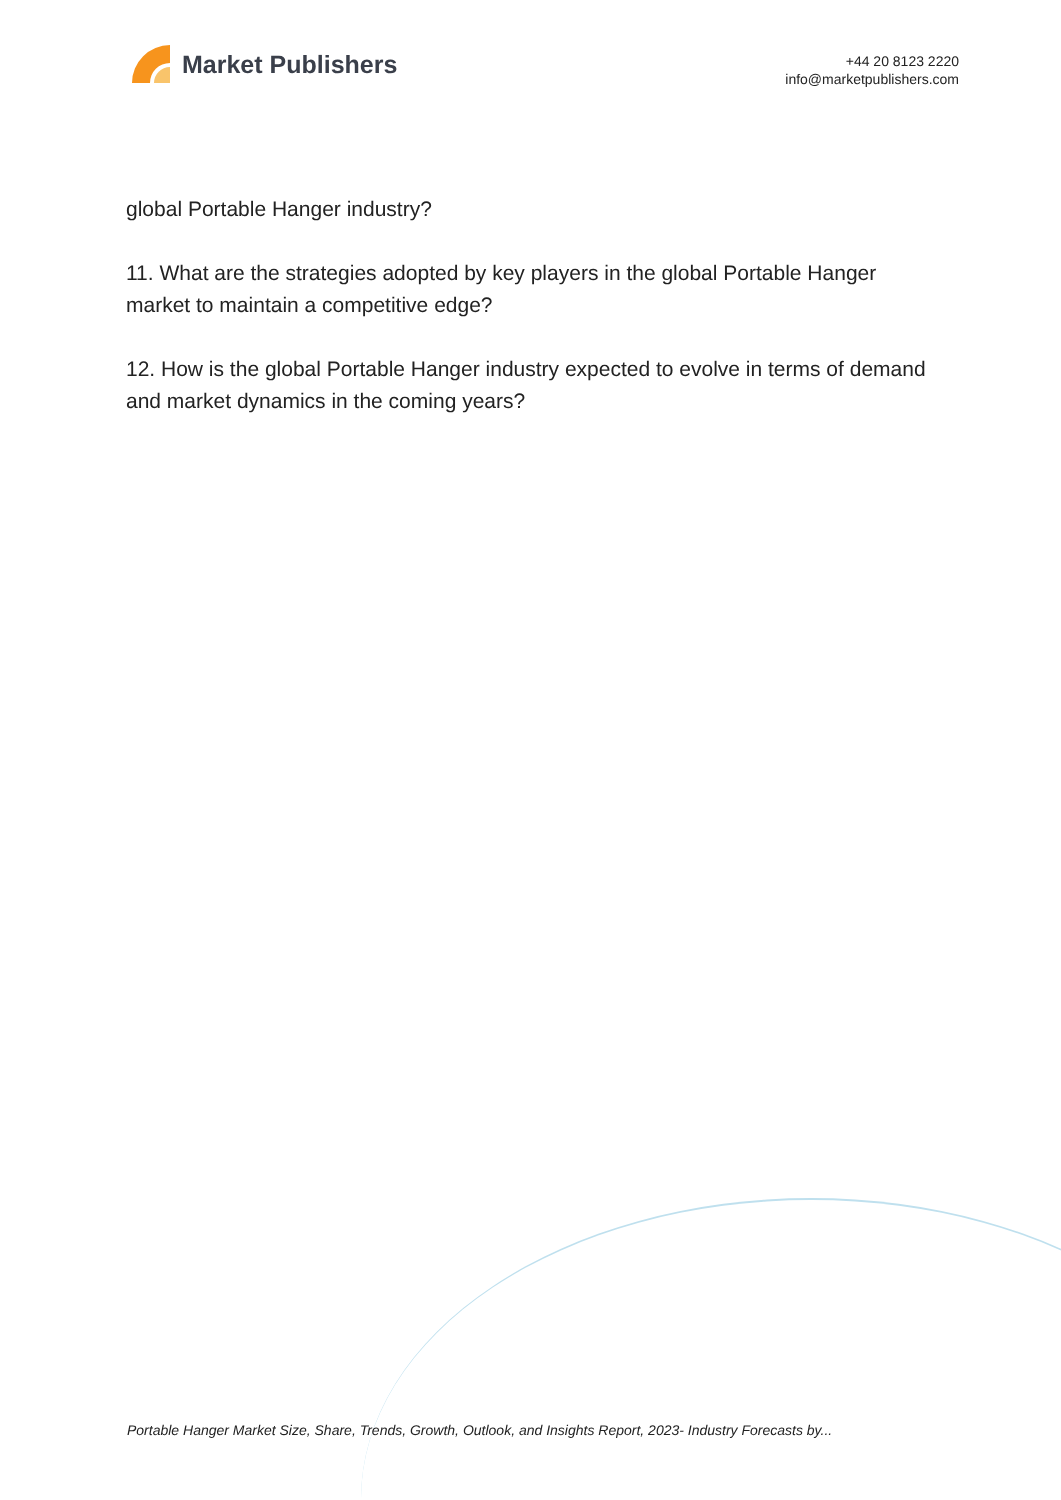Market Publishers
+44 20 8123 2220
info@marketpublishers.com
global Portable Hanger industry?
11. What are the strategies adopted by key players in the global Portable Hanger market to maintain a competitive edge?
12. How is the global Portable Hanger industry expected to evolve in terms of demand and market dynamics in the coming years?
Portable Hanger Market Size, Share, Trends, Growth, Outlook, and Insights Report, 2023- Industry Forecasts by...